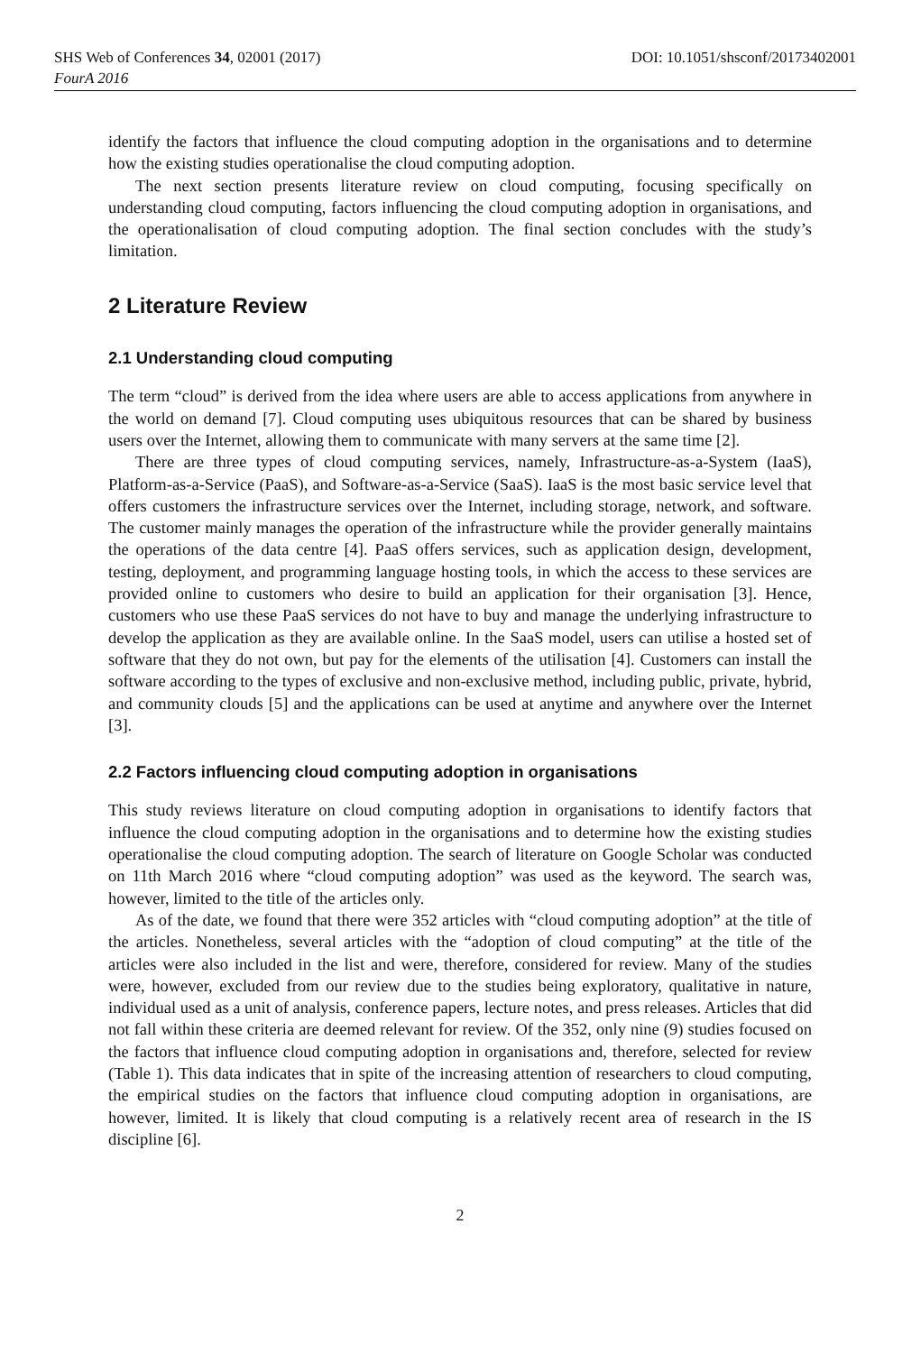SHS Web of Conferences 34, 02001 (2017) DOI: 10.1051/shsconf/20173402001
FourA 2016
identify the factors that influence the cloud computing adoption in the organisations and to determine how the existing studies operationalise the cloud computing adoption.
The next section presents literature review on cloud computing, focusing specifically on understanding cloud computing, factors influencing the cloud computing adoption in organisations, and the operationalisation of cloud computing adoption. The final section concludes with the study’s limitation.
2 Literature Review
2.1 Understanding cloud computing
The term “cloud” is derived from the idea where users are able to access applications from anywhere in the world on demand [7]. Cloud computing uses ubiquitous resources that can be shared by business users over the Internet, allowing them to communicate with many servers at the same time [2].
There are three types of cloud computing services, namely, Infrastructure-as-a-System (IaaS), Platform-as-a-Service (PaaS), and Software-as-a-Service (SaaS). IaaS is the most basic service level that offers customers the infrastructure services over the Internet, including storage, network, and software. The customer mainly manages the operation of the infrastructure while the provider generally maintains the operations of the data centre [4]. PaaS offers services, such as application design, development, testing, deployment, and programming language hosting tools, in which the access to these services are provided online to customers who desire to build an application for their organisation [3]. Hence, customers who use these PaaS services do not have to buy and manage the underlying infrastructure to develop the application as they are available online. In the SaaS model, users can utilise a hosted set of software that they do not own, but pay for the elements of the utilisation [4]. Customers can install the software according to the types of exclusive and non-exclusive method, including public, private, hybrid, and community clouds [5] and the applications can be used at anytime and anywhere over the Internet [3].
2.2 Factors influencing cloud computing adoption in organisations
This study reviews literature on cloud computing adoption in organisations to identify factors that influence the cloud computing adoption in the organisations and to determine how the existing studies operationalise the cloud computing adoption. The search of literature on Google Scholar was conducted on 11th March 2016 where “cloud computing adoption” was used as the keyword. The search was, however, limited to the title of the articles only.
As of the date, we found that there were 352 articles with “cloud computing adoption” at the title of the articles. Nonetheless, several articles with the “adoption of cloud computing” at the title of the articles were also included in the list and were, therefore, considered for review. Many of the studies were, however, excluded from our review due to the studies being exploratory, qualitative in nature, individual used as a unit of analysis, conference papers, lecture notes, and press releases. Articles that did not fall within these criteria are deemed relevant for review. Of the 352, only nine (9) studies focused on the factors that influence cloud computing adoption in organisations and, therefore, selected for review (Table 1). This data indicates that in spite of the increasing attention of researchers to cloud computing, the empirical studies on the factors that influence cloud computing adoption in organisations, are however, limited. It is likely that cloud computing is a relatively recent area of research in the IS discipline [6].
2